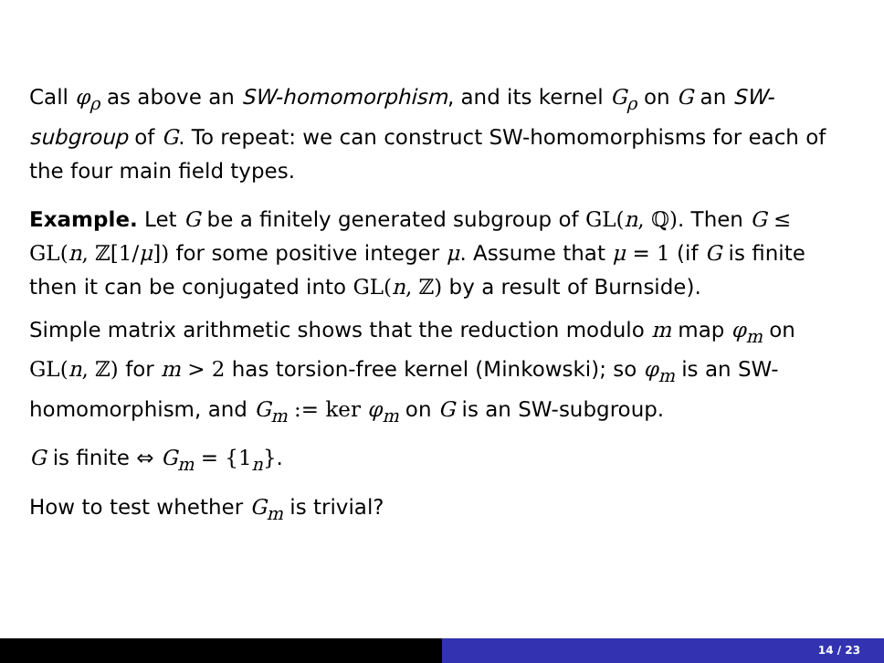Call φ<sub>ρ</sub> as above an SW-homomorphism, and its kernel G<sub>ρ</sub> on G an SW-subgroup of G. To repeat: we can construct SW-homomorphisms for each of the four main field types.
Example. Let G be a finitely generated subgroup of GL(n, ℚ). Then G ≤ GL(n, ℤ[1/μ]) for some positive integer μ. Assume that μ = 1 (if G is finite then it can be conjugated into GL(n, ℤ) by a result of Burnside).
Simple matrix arithmetic shows that the reduction modulo m map φ<sub>m</sub> on GL(n, ℤ) for m > 2 has torsion-free kernel (Minkowski); so φ<sub>m</sub> is an SW-homomorphism, and G<sub>m</sub> := ker φ<sub>m</sub> on G is an SW-subgroup.
G is finite ⇔ G<sub>m</sub> = {1<sub>n</sub>}.
How to test whether G<sub>m</sub> is trivial?
14 / 23